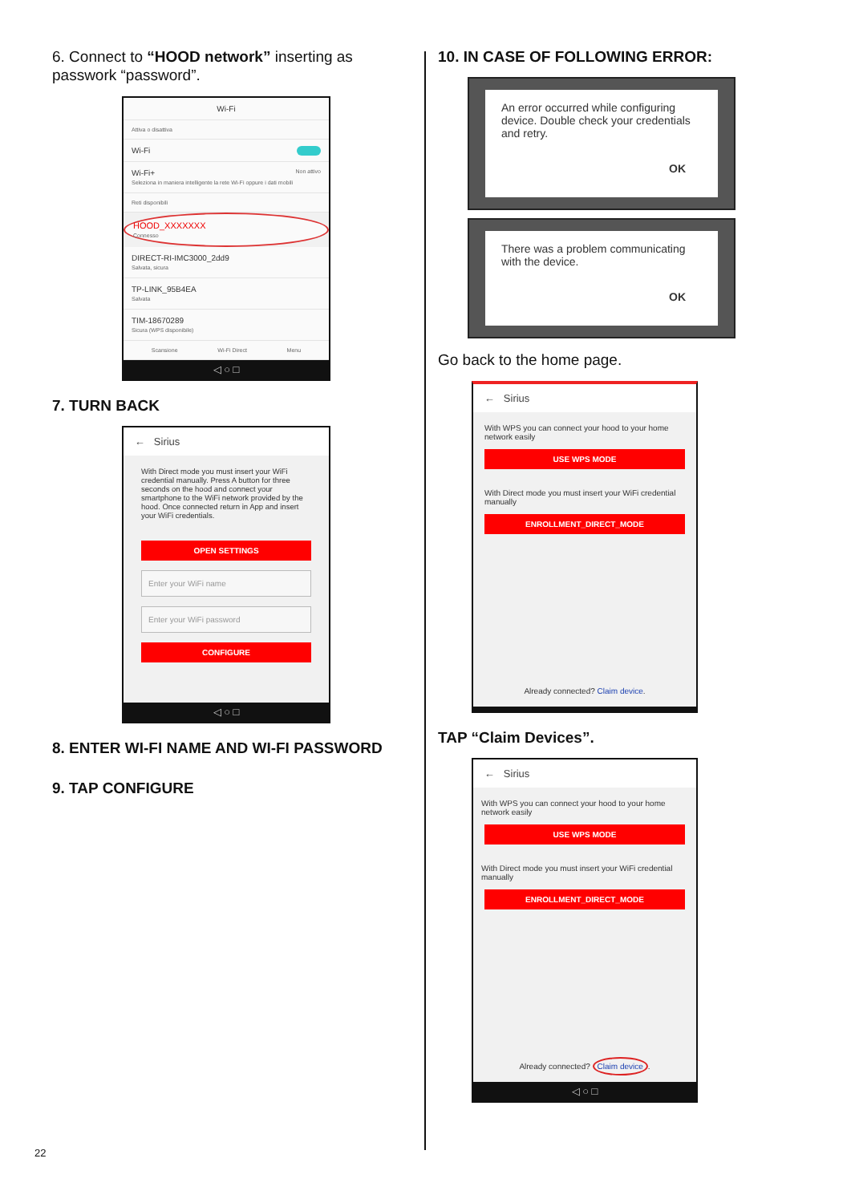6. Connect to “HOOD network” inserting as passwork “password”.
Wi-Fi
Attiva o disattiva
Wi-Fi
Wi-Fi+ Non attivo
Seleziona in maniera intelligente la rete Wi-Fi oppure i dati mobili
Reti disponibili
HOOD_XXXXXXX
Connesso
DIRECT-RI-IMC3000_2dd9
Salvata, sicura
TP-LINK_95B4EA
Salvata
TIM-18670289
Sicura (WPS disponibile)
Scansione Wi-Fi Direct Menu
◁ ○ □
7. TURN BACK
← Sirius
With Direct mode you must insert your WiFi credential manually. Press A button for three seconds on the hood and connect your smartphone to the WiFi network provided by the hood. Once connected return in App and insert your WiFi credentials.
OPEN SETTINGS
Enter your WiFi name
Enter your WiFi password
CONFIGURE
◁ ○ □
8. ENTER WI-FI NAME AND WI-FI PASSWORD
9. TAP CONFIGURE
10. IN CASE OF FOLLOWING ERROR:
An error occurred while configuring device. Double check your credentials and retry.
OK
There was a problem communicating with the device.
OK
Go back to the home page.
← Sirius
With WPS you can connect your hood to your home network easily
USE WPS MODE
With Direct mode you must insert your WiFi credential manually
ENROLLMENT_DIRECT_MODE
Already connected? Claim device.
TAP “Claim Devices”.
← Sirius
With WPS you can connect your hood to your home network easily
USE WPS MODE
With Direct mode you must insert your WiFi credential manually
ENROLLMENT_DIRECT_MODE
Already connected? Claim device.
◁ ○ □
22